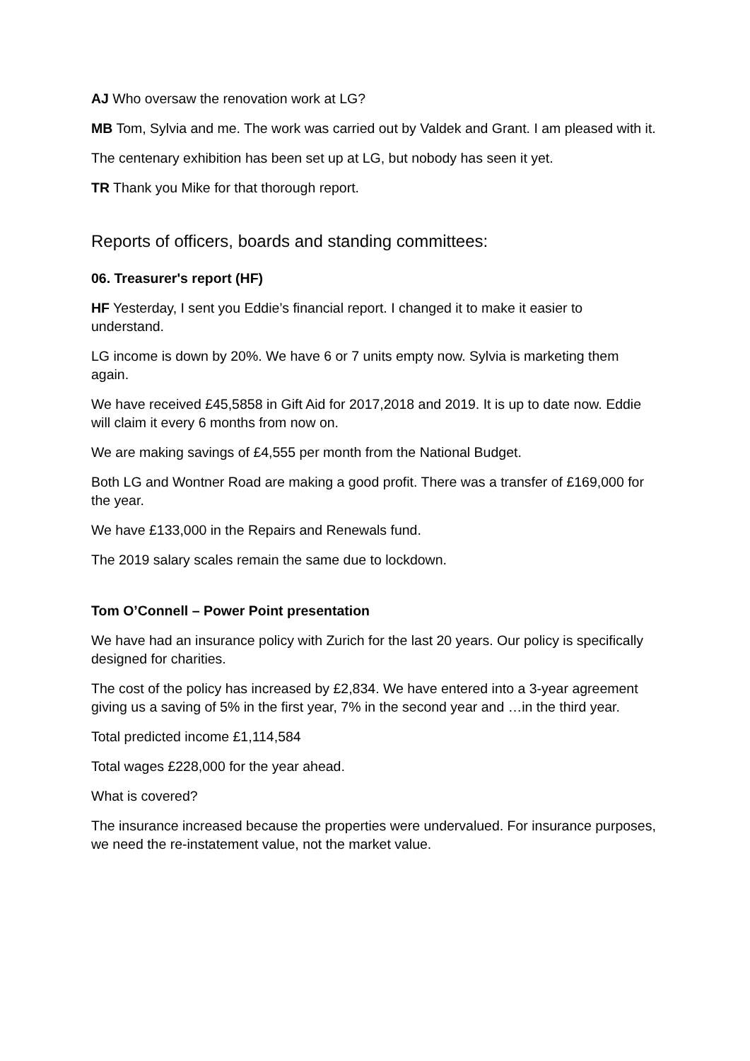AJ Who oversaw the renovation work at LG?
MB Tom, Sylvia and me. The work was carried out by Valdek and Grant. I am pleased with it.
The centenary exhibition has been set up at LG, but nobody has seen it yet.
TR Thank you Mike for that thorough report.
Reports of officers, boards and standing committees:
06. Treasurer's report (HF)
HF Yesterday, I sent you Eddie’s financial report. I changed it to make it easier to understand.
LG income is down by 20%. We have 6 or 7 units empty now. Sylvia is marketing them again.
We have received £45,5858 in Gift Aid for 2017,2018 and 2019. It is up to date now. Eddie will claim it every 6 months from now on.
We are making savings of £4,555 per month from the National Budget.
Both LG and Wontner Road are making a good profit. There was a transfer of £169,000 for the year.
We have £133,000 in the Repairs and Renewals fund.
The 2019 salary scales remain the same due to lockdown.
Tom O’Connell – Power Point presentation
We have had an insurance policy with Zurich for the last 20 years. Our policy is specifically designed for charities.
The cost of the policy has increased by £2,834. We have entered into a 3-year agreement giving us a saving of 5% in the first year, 7% in the second year and …in the third year.
Total predicted income £1,114,584
Total wages £228,000 for the year ahead.
What is covered?
The insurance increased because the properties were undervalued. For insurance purposes, we need the re-instatement value, not the market value.